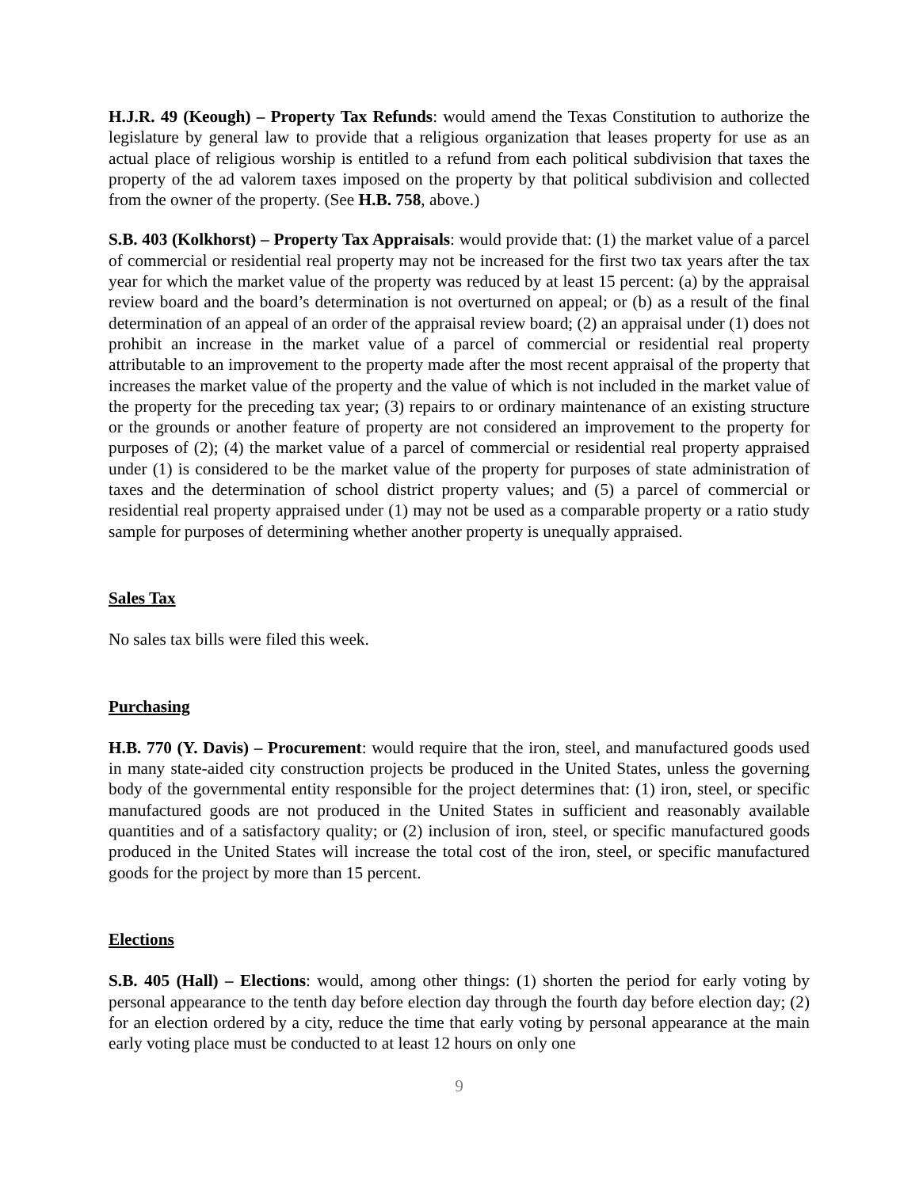H.J.R. 49 (Keough) – Property Tax Refunds: would amend the Texas Constitution to authorize the legislature by general law to provide that a religious organization that leases property for use as an actual place of religious worship is entitled to a refund from each political subdivision that taxes the property of the ad valorem taxes imposed on the property by that political subdivision and collected from the owner of the property. (See H.B. 758, above.)
S.B. 403 (Kolkhorst) – Property Tax Appraisals: would provide that: (1) the market value of a parcel of commercial or residential real property may not be increased for the first two tax years after the tax year for which the market value of the property was reduced by at least 15 percent: (a) by the appraisal review board and the board’s determination is not overturned on appeal; or (b) as a result of the final determination of an appeal of an order of the appraisal review board; (2) an appraisal under (1) does not prohibit an increase in the market value of a parcel of commercial or residential real property attributable to an improvement to the property made after the most recent appraisal of the property that increases the market value of the property and the value of which is not included in the market value of the property for the preceding tax year; (3) repairs to or ordinary maintenance of an existing structure or the grounds or another feature of property are not considered an improvement to the property for purposes of (2); (4) the market value of a parcel of commercial or residential real property appraised under (1) is considered to be the market value of the property for purposes of state administration of taxes and the determination of school district property values; and (5) a parcel of commercial or residential real property appraised under (1) may not be used as a comparable property or a ratio study sample for purposes of determining whether another property is unequally appraised.
Sales Tax
No sales tax bills were filed this week.
Purchasing
H.B. 770 (Y. Davis) – Procurement: would require that the iron, steel, and manufactured goods used in many state-aided city construction projects be produced in the United States, unless the governing body of the governmental entity responsible for the project determines that: (1) iron, steel, or specific manufactured goods are not produced in the United States in sufficient and reasonably available quantities and of a satisfactory quality; or (2) inclusion of iron, steel, or specific manufactured goods produced in the United States will increase the total cost of the iron, steel, or specific manufactured goods for the project by more than 15 percent.
Elections
S.B. 405 (Hall) – Elections: would, among other things: (1) shorten the period for early voting by personal appearance to the tenth day before election day through the fourth day before election day; (2) for an election ordered by a city, reduce the time that early voting by personal appearance at the main early voting place must be conducted to at least 12 hours on only one
9